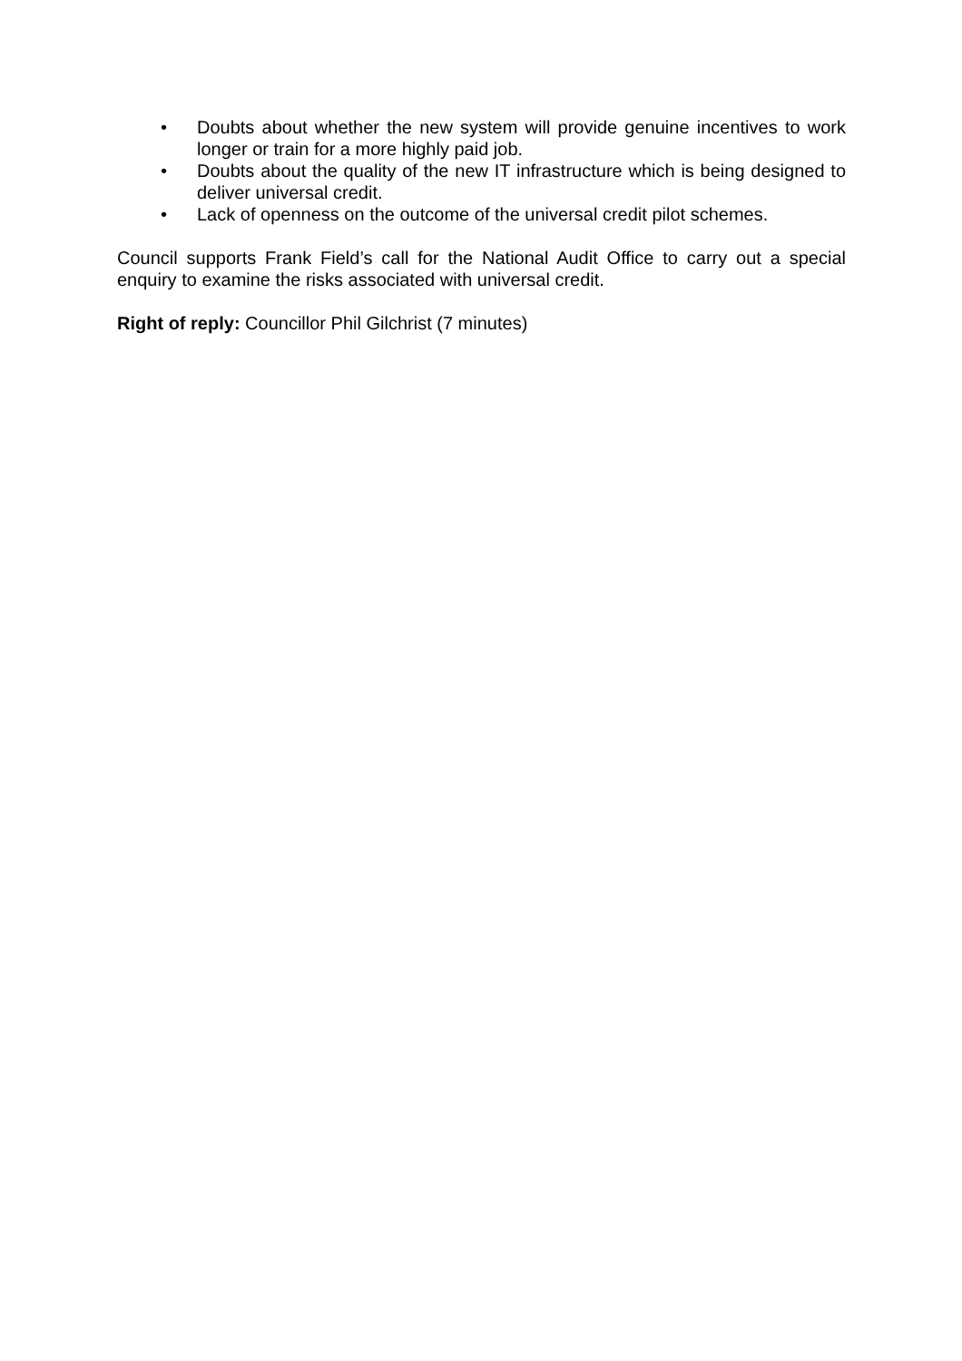• Doubts about whether the new system will provide genuine incentives to work longer or train for a more highly paid job.
• Doubts about the quality of the new IT infrastructure which is being designed to deliver universal credit.
• Lack of openness on the outcome of the universal credit pilot schemes.
Council supports Frank Field’s call for the National Audit Office to carry out a special enquiry to examine the risks associated with universal credit.
Right of reply: Councillor Phil Gilchrist (7 minutes)